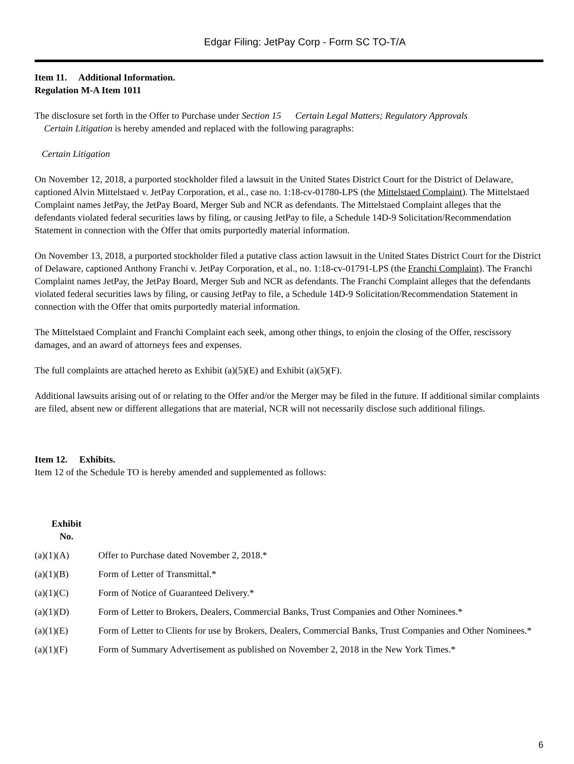Edgar Filing: JetPay Corp - Form SC TO-T/A
Item 11. Additional Information.
Regulation M-A Item 1011
The disclosure set forth in the Offer to Purchase under Section 15 Certain Legal Matters; Regulatory Approvals
Certain Litigation is hereby amended and replaced with the following paragraphs:
Certain Litigation
On November 12, 2018, a purported stockholder filed a lawsuit in the United States District Court for the District of Delaware, captioned Alvin Mittelstaed v. JetPay Corporation, et al., case no. 1:18-cv-01780-LPS (the Mittelstaed Complaint). The Mittelstaed Complaint names JetPay, the JetPay Board, Merger Sub and NCR as defendants. The Mittelstaed Complaint alleges that the defendants violated federal securities laws by filing, or causing JetPay to file, a Schedule 14D-9 Solicitation/Recommendation Statement in connection with the Offer that omits purportedly material information.
On November 13, 2018, a purported stockholder filed a putative class action lawsuit in the United States District Court for the District of Delaware, captioned Anthony Franchi v. JetPay Corporation, et al., no. 1:18-cv-01791-LPS (the Franchi Complaint). The Franchi Complaint names JetPay, the JetPay Board, Merger Sub and NCR as defendants. The Franchi Complaint alleges that the defendants violated federal securities laws by filing, or causing JetPay to file, a Schedule 14D-9 Solicitation/Recommendation Statement in connection with the Offer that omits purportedly material information.
The Mittelstaed Complaint and Franchi Complaint each seek, among other things, to enjoin the closing of the Offer, rescissory damages, and an award of attorneys fees and expenses.
The full complaints are attached hereto as Exhibit (a)(5)(E) and Exhibit (a)(5)(F).
Additional lawsuits arising out of or relating to the Offer and/or the Merger may be filed in the future. If additional similar complaints are filed, absent new or different allegations that are material, NCR will not necessarily disclose such additional filings.
Item 12. Exhibits.
Item 12 of the Schedule TO is hereby amended and supplemented as follows:
| Exhibit No. | |
| --- | --- |
| (a)(1)(A) | Offer to Purchase dated November 2, 2018.* |
| (a)(1)(B) | Form of Letter of Transmittal.* |
| (a)(1)(C) | Form of Notice of Guaranteed Delivery.* |
| (a)(1)(D) | Form of Letter to Brokers, Dealers, Commercial Banks, Trust Companies and Other Nominees.* |
| (a)(1)(E) | Form of Letter to Clients for use by Brokers, Dealers, Commercial Banks, Trust Companies and Other Nominees.* |
| (a)(1)(F) | Form of Summary Advertisement as published on November 2, 2018 in the New York Times.* |
6